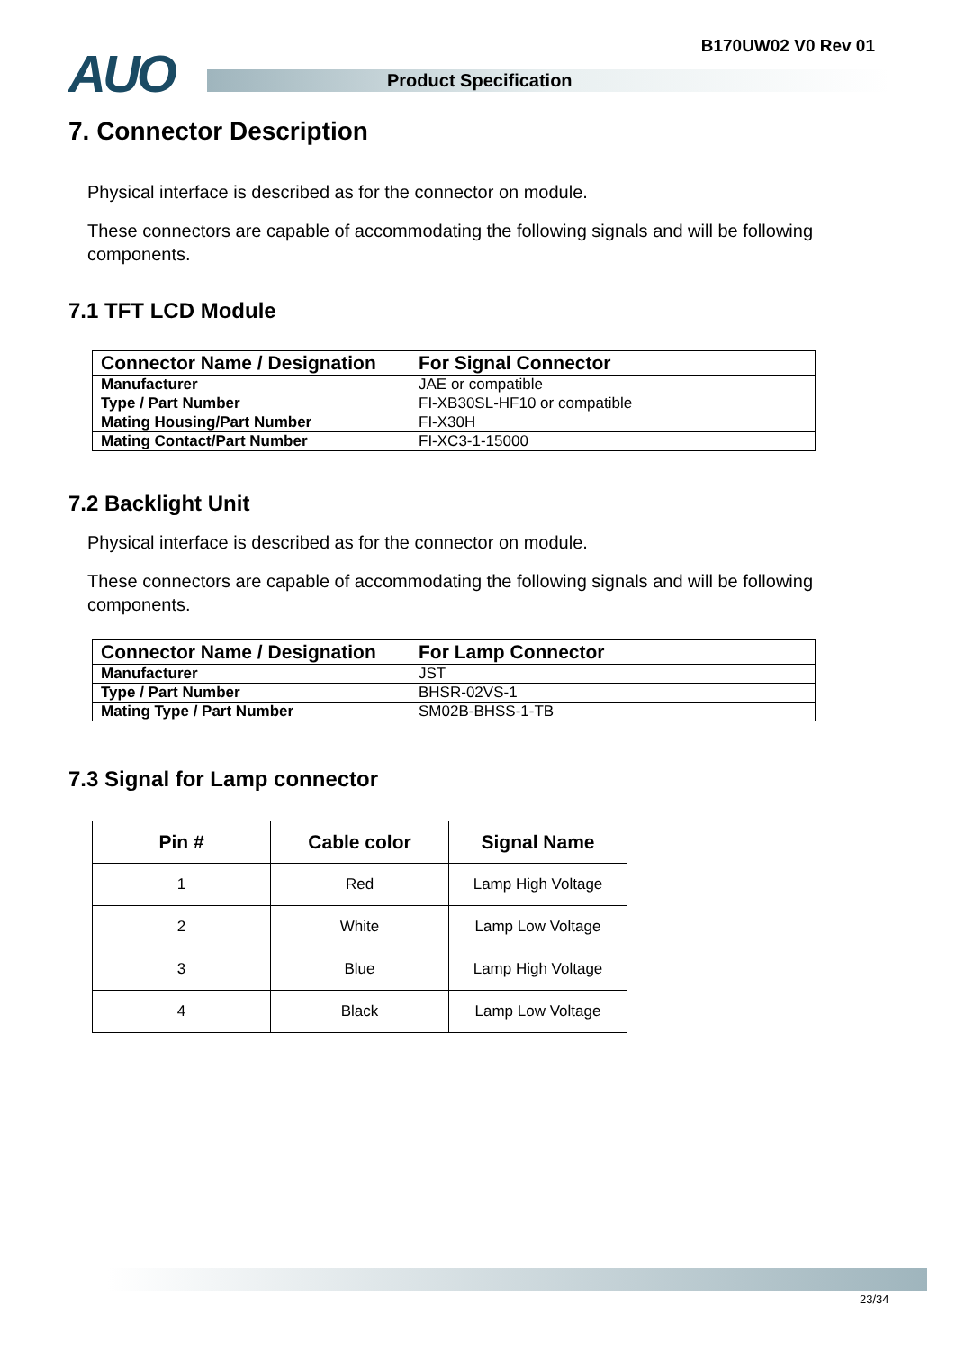AUO Product Specification
B170UW02 V0 Rev 01
7. Connector Description
Physical interface is described as for the connector on module.
These connectors are capable of accommodating the following signals and will be following components.
7.1 TFT LCD Module
| Connector Name / Designation | For Signal Connector |
| Manufacturer | JAE or compatible |
| Type / Part Number | FI-XB30SL-HF10 or compatible |
| Mating Housing/Part Number | FI-X30H |
| Mating Contact/Part Number | FI-XC3-1-15000 |
7.2 Backlight Unit
Physical interface is described as for the connector on module.
These connectors are capable of accommodating the following signals and will be following components.
| Connector Name / Designation | For Lamp Connector |
| Manufacturer | JST |
| Type / Part Number | BHSR-02VS-1 |
| Mating Type / Part Number | SM02B-BHSS-1-TB |
7.3 Signal for Lamp connector
| Pin # | Cable color | Signal Name |
| --- | --- | --- |
| 1 | Red | Lamp High Voltage |
| 2 | White | Lamp Low Voltage |
| 3 | Blue | Lamp High Voltage |
| 4 | Black | Lamp Low Voltage |
23/34